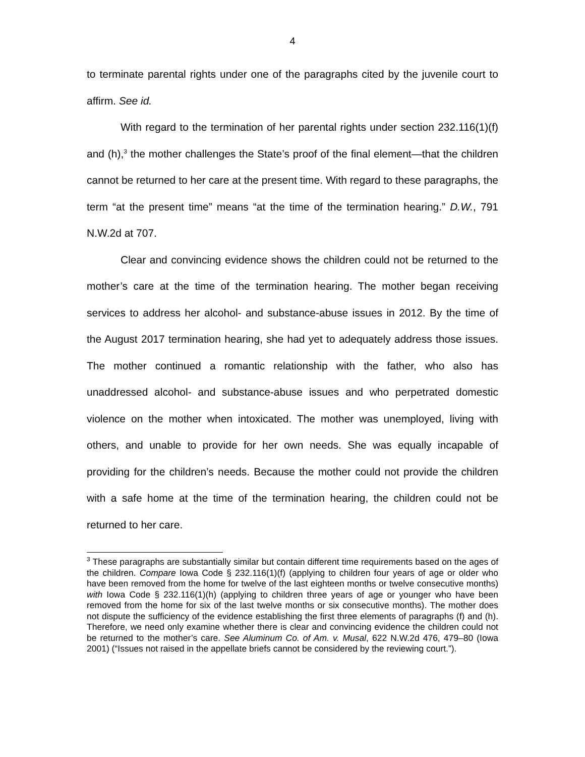4
to terminate parental rights under one of the paragraphs cited by the juvenile court to affirm. See id.
With regard to the termination of her parental rights under section 232.116(1)(f) and (h),<sup>3</sup> the mother challenges the State’s proof of the final element—that the children cannot be returned to her care at the present time. With regard to these paragraphs, the term “at the present time” means “at the time of the termination hearing.” D.W., 791 N.W.2d at 707.
Clear and convincing evidence shows the children could not be returned to the mother’s care at the time of the termination hearing. The mother began receiving services to address her alcohol- and substance-abuse issues in 2012. By the time of the August 2017 termination hearing, she had yet to adequately address those issues. The mother continued a romantic relationship with the father, who also has unaddressed alcohol- and substance-abuse issues and who perpetrated domestic violence on the mother when intoxicated. The mother was unemployed, living with others, and unable to provide for her own needs. She was equally incapable of providing for the children’s needs. Because the mother could not provide the children with a safe home at the time of the termination hearing, the children could not be returned to her care.
<sup>3</sup> These paragraphs are substantially similar but contain different time requirements based on the ages of the children. Compare Iowa Code § 232.116(1)(f) (applying to children four years of age or older who have been removed from the home for twelve of the last eighteen months or twelve consecutive months) with Iowa Code § 232.116(1)(h) (applying to children three years of age or younger who have been removed from the home for six of the last twelve months or six consecutive months). The mother does not dispute the sufficiency of the evidence establishing the first three elements of paragraphs (f) and (h). Therefore, we need only examine whether there is clear and convincing evidence the children could not be returned to the mother’s care. See Aluminum Co. of Am. v. Musal, 622 N.W.2d 476, 479–80 (Iowa 2001) (“Issues not raised in the appellate briefs cannot be considered by the reviewing court.”).